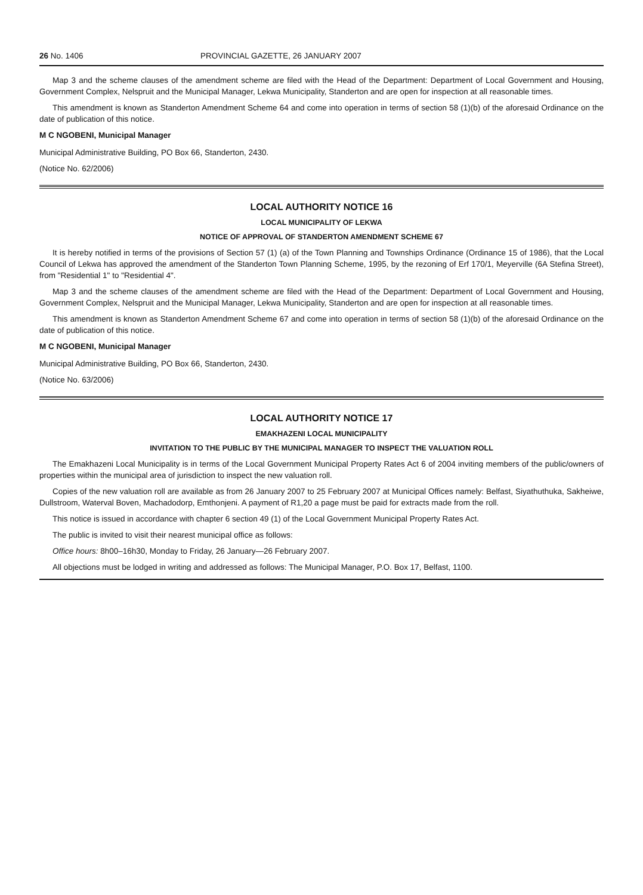26 No. 1406 PROVINCIAL GAZETTE, 26 JANUARY 2007
Map 3 and the scheme clauses of the amendment scheme are filed with the Head of the Department: Department of Local Government and Housing, Government Complex, Nelspruit and the Municipal Manager, Lekwa Municipality, Standerton and are open for inspection at all reasonable times.
This amendment is known as Standerton Amendment Scheme 64 and come into operation in terms of section 58 (1)(b) of the aforesaid Ordinance on the date of publication of this notice.
M C NGOBENI, Municipal Manager
Municipal Administrative Building, PO Box 66, Standerton, 2430.
(Notice No. 62/2006)
LOCAL AUTHORITY NOTICE 16
LOCAL MUNICIPALITY OF LEKWA
NOTICE OF APPROVAL OF STANDERTON AMENDMENT SCHEME 67
It is hereby notified in terms of the provisions of Section 57 (1) (a) of the Town Planning and Townships Ordinance (Ordinance 15 of 1986), that the Local Council of Lekwa has approved the amendment of the Standerton Town Planning Scheme, 1995, by the rezoning of Erf 170/1, Meyerville (6A Stefina Street), from "Residential 1" to "Residential 4".
Map 3 and the scheme clauses of the amendment scheme are filed with the Head of the Department: Department of Local Government and Housing, Government Complex, Nelspruit and the Municipal Manager, Lekwa Municipality, Standerton and are open for inspection at all reasonable times.
This amendment is known as Standerton Amendment Scheme 67 and come into operation in terms of section 58 (1)(b) of the aforesaid Ordinance on the date of publication of this notice.
M C NGOBENI, Municipal Manager
Municipal Administrative Building, PO Box 66, Standerton, 2430.
(Notice No. 63/2006)
LOCAL AUTHORITY NOTICE 17
EMAKHAZENI LOCAL MUNICIPALITY
INVITATION TO THE PUBLIC BY THE MUNICIPAL MANAGER TO INSPECT THE VALUATION ROLL
The Emakhazeni Local Municipality is in terms of the Local Government Municipal Property Rates Act 6 of 2004 inviting members of the public/owners of properties within the municipal area of jurisdiction to inspect the new valuation roll.
Copies of the new valuation roll are available as from 26 January 2007 to 25 February 2007 at Municipal Offices namely: Belfast, Siyathuthuka, Sakheiwe, Dullstroom, Waterval Boven, Machadodorp, Emthonjeni. A payment of R1,20 a page must be paid for extracts made from the roll.
This notice is issued in accordance with chapter 6 section 49 (1) of the Local Government Municipal Property Rates Act.
The public is invited to visit their nearest municipal office as follows:
Office hours: 8h00–16h30, Monday to Friday, 26 January—26 February 2007.
All objections must be lodged in writing and addressed as follows: The Municipal Manager, P.O. Box 17, Belfast, 1100.